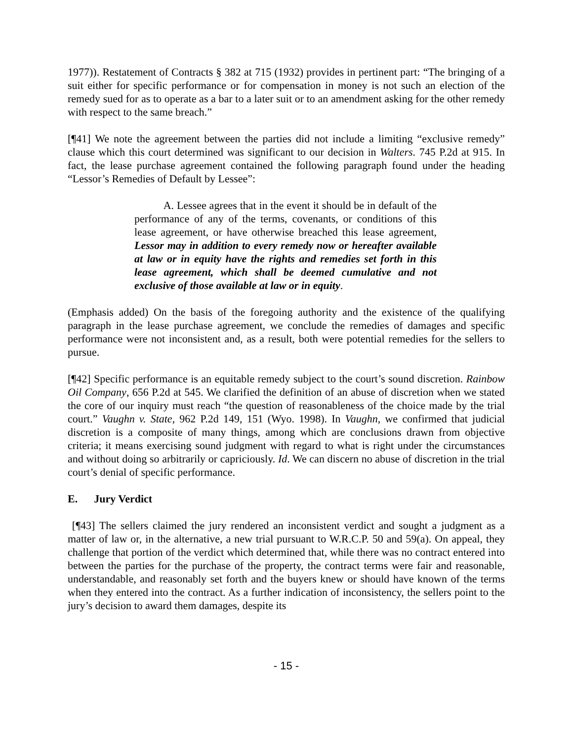1977)). Restatement of Contracts § 382 at 715 (1932) provides in pertinent part: “The bringing of a suit either for specific performance or for compensation in money is not such an election of the remedy sued for as to operate as a bar to a later suit or to an amendment asking for the other remedy with respect to the same breach.”
[¶41] We note the agreement between the parties did not include a limiting “exclusive remedy” clause which this court determined was significant to our decision in Walters. 745 P.2d at 915. In fact, the lease purchase agreement contained the following paragraph found under the heading “Lessor’s Remedies of Default by Lessee”:
A. Lessee agrees that in the event it should be in default of the performance of any of the terms, covenants, or conditions of this lease agreement, or have otherwise breached this lease agreement, Lessor may in addition to every remedy now or hereafter available at law or in equity have the rights and remedies set forth in this lease agreement, which shall be deemed cumulative and not exclusive of those available at law or in equity.
(Emphasis added) On the basis of the foregoing authority and the existence of the qualifying paragraph in the lease purchase agreement, we conclude the remedies of damages and specific performance were not inconsistent and, as a result, both were potential remedies for the sellers to pursue.
[¶42] Specific performance is an equitable remedy subject to the court’s sound discretion. Rainbow Oil Company, 656 P.2d at 545. We clarified the definition of an abuse of discretion when we stated the core of our inquiry must reach “the question of reasonableness of the choice made by the trial court.” Vaughn v. State, 962 P.2d 149, 151 (Wyo. 1998). In Vaughn, we confirmed that judicial discretion is a composite of many things, among which are conclusions drawn from objective criteria; it means exercising sound judgment with regard to what is right under the circumstances and without doing so arbitrarily or capriciously. Id. We can discern no abuse of discretion in the trial court’s denial of specific performance.
E. Jury Verdict
[¶43] The sellers claimed the jury rendered an inconsistent verdict and sought a judgment as a matter of law or, in the alternative, a new trial pursuant to W.R.C.P. 50 and 59(a). On appeal, they challenge that portion of the verdict which determined that, while there was no contract entered into between the parties for the purchase of the property, the contract terms were fair and reasonable, understandable, and reasonably set forth and the buyers knew or should have known of the terms when they entered into the contract. As a further indication of inconsistency, the sellers point to the jury’s decision to award them damages, despite its
- 15 -